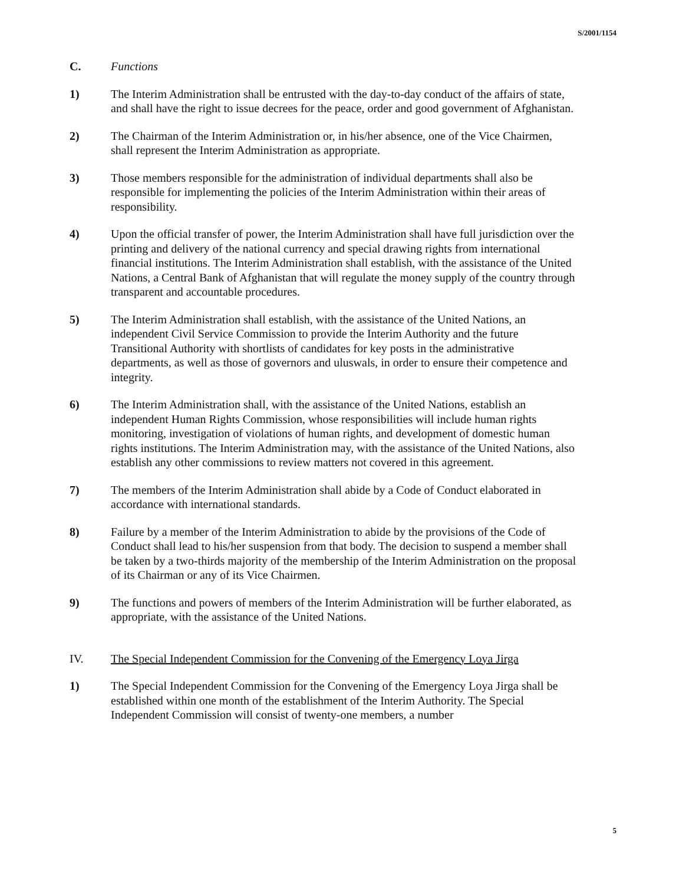S/2001/1154
C. Functions
1) The Interim Administration shall be entrusted with the day-to-day conduct of the affairs of state, and shall have the right to issue decrees for the peace, order and good government of Afghanistan.
2) The Chairman of the Interim Administration or, in his/her absence, one of the Vice Chairmen, shall represent the Interim Administration as appropriate.
3) Those members responsible for the administration of individual departments shall also be responsible for implementing the policies of the Interim Administration within their areas of responsibility.
4) Upon the official transfer of power, the Interim Administration shall have full jurisdiction over the printing and delivery of the national currency and special drawing rights from international financial institutions. The Interim Administration shall establish, with the assistance of the United Nations, a Central Bank of Afghanistan that will regulate the money supply of the country through transparent and accountable procedures.
5) The Interim Administration shall establish, with the assistance of the United Nations, an independent Civil Service Commission to provide the Interim Authority and the future Transitional Authority with shortlists of candidates for key posts in the administrative departments, as well as those of governors and uluswals, in order to ensure their competence and integrity.
6) The Interim Administration shall, with the assistance of the United Nations, establish an independent Human Rights Commission, whose responsibilities will include human rights monitoring, investigation of violations of human rights, and development of domestic human rights institutions. The Interim Administration may, with the assistance of the United Nations, also establish any other commissions to review matters not covered in this agreement.
7) The members of the Interim Administration shall abide by a Code of Conduct elaborated in accordance with international standards.
8) Failure by a member of the Interim Administration to abide by the provisions of the Code of Conduct shall lead to his/her suspension from that body. The decision to suspend a member shall be taken by a two-thirds majority of the membership of the Interim Administration on the proposal of its Chairman or any of its Vice Chairmen.
9) The functions and powers of members of the Interim Administration will be further elaborated, as appropriate, with the assistance of the United Nations.
IV. The Special Independent Commission for the Convening of the Emergency Loya Jirga
1) The Special Independent Commission for the Convening of the Emergency Loya Jirga shall be established within one month of the establishment of the Interim Authority. The Special Independent Commission will consist of twenty-one members, a number
5